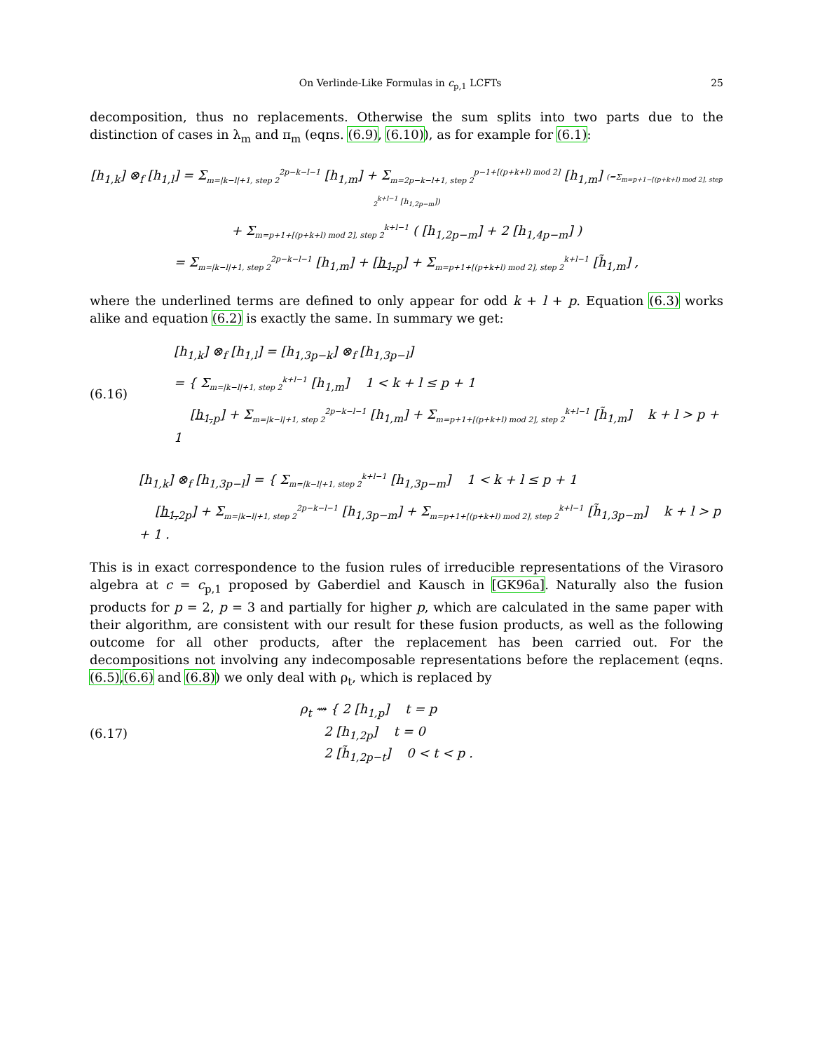On Verlinde-Like Formulas in c<sub>p,1</sub> LCFTs 25
decomposition, thus no replacements. Otherwise the sum splits into two parts due to the distinction of cases in λ<sub>m</sub> and π<sub>m</sub> (eqns. (6.9), (6.10)), as for example for (6.1):
[h<sub>1,k</sub>] ⊗<sub>f</sub> [h<sub>1,l</sub>] = Σ<sub>m=|k−l|+1, step 2</sub><sup>2p−k−l−1</sup> [h<sub>1,m</sub>] + Σ<sub>m=2p−k−l+1, step 2</sub><sup>p−1+[(p+k+l) mod 2]</sup> [h<sub>1,m</sub>] (=Σ<sub>m=p+1−[(p+k+l) mod 2], step 2</sub><sup>k+l−1</sup> [h<sub>1,2p−m</sub>])
+ Σ<sub>m=p+1+[(p+k+l) mod 2], step 2</sub><sup>k+l−1</sup> ( [h<sub>1,2p−m</sub>] + 2 [h<sub>1,4p−m</sub>] )
= Σ<sub>m=|k−l|+1, step 2</sub><sup>2p−k−l−1</sup> [h<sub>1,m</sub>] + [h<sub>1,p</sub>] + Σ<sub>m=p+1+[(p+k+l) mod 2], step 2</sub><sup>k+l−1</sup> [h̃<sub>1,m</sub>] ,
where the underlined terms are defined to only appear for odd k + l + p. Equation (6.3) works alike and equation (6.2) is exactly the same. In summary we get:
(6.16)
[h<sub>1,k</sub>] ⊗<sub>f</sub> [h<sub>1,l</sub>] = [h<sub>1,3p−k</sub>] ⊗<sub>f</sub> [h<sub>1,3p−l</sub>]
= { Σ<sub>m=|k−l|+1, step 2</sub><sup>k+l−1</sup> [h<sub>1,m</sub>] 1 < k + l ≤ p + 1
[h<sub>1,p</sub>] + Σ<sub>m=|k−l|+1, step 2</sub><sup>2p−k−l−1</sup> [h<sub>1,m</sub>] + Σ<sub>m=p+1+[(p+k+l) mod 2], step 2</sub><sup>k+l−1</sup> [h̃<sub>1,m</sub>] k + l > p + 1
[h<sub>1,k</sub>] ⊗<sub>f</sub> [h<sub>1,3p−l</sub>] = { Σ<sub>m=|k−l|+1, step 2</sub><sup>k+l−1</sup> [h<sub>1,3p−m</sub>] 1 < k + l ≤ p + 1
[h<sub>1,2p</sub>] + Σ<sub>m=|k−l|+1, step 2</sub><sup>2p−k−l−1</sup> [h<sub>1,3p−m</sub>] + Σ<sub>m=p+1+[(p+k+l) mod 2], step 2</sub><sup>k+l−1</sup> [h̃<sub>1,3p−m</sub>] k + l > p + 1 .
This is in exact correspondence to the fusion rules of irreducible representations of the Virasoro algebra at c = c<sub>p,1</sub> proposed by Gaberdiel and Kausch in [GK96a]. Naturally also the fusion products for p = 2, p = 3 and partially for higher p, which are calculated in the same paper with their algorithm, are consistent with our result for these fusion products, as well as the following outcome for all other products, after the replacement has been carried out. For the decompositions not involving any indecomposable representations before the replacement (eqns. (6.5),(6.6) and (6.8)) we only deal with ρ<sub>t</sub>, which is replaced by
(6.17)
ρ<sub>t</sub> ⇝ { 2 [h<sub>1,p</sub>] t = p
2 [h<sub>1,2p</sub>] t = 0
2 [h̃<sub>1,2p−t</sub>] 0 < t < p .